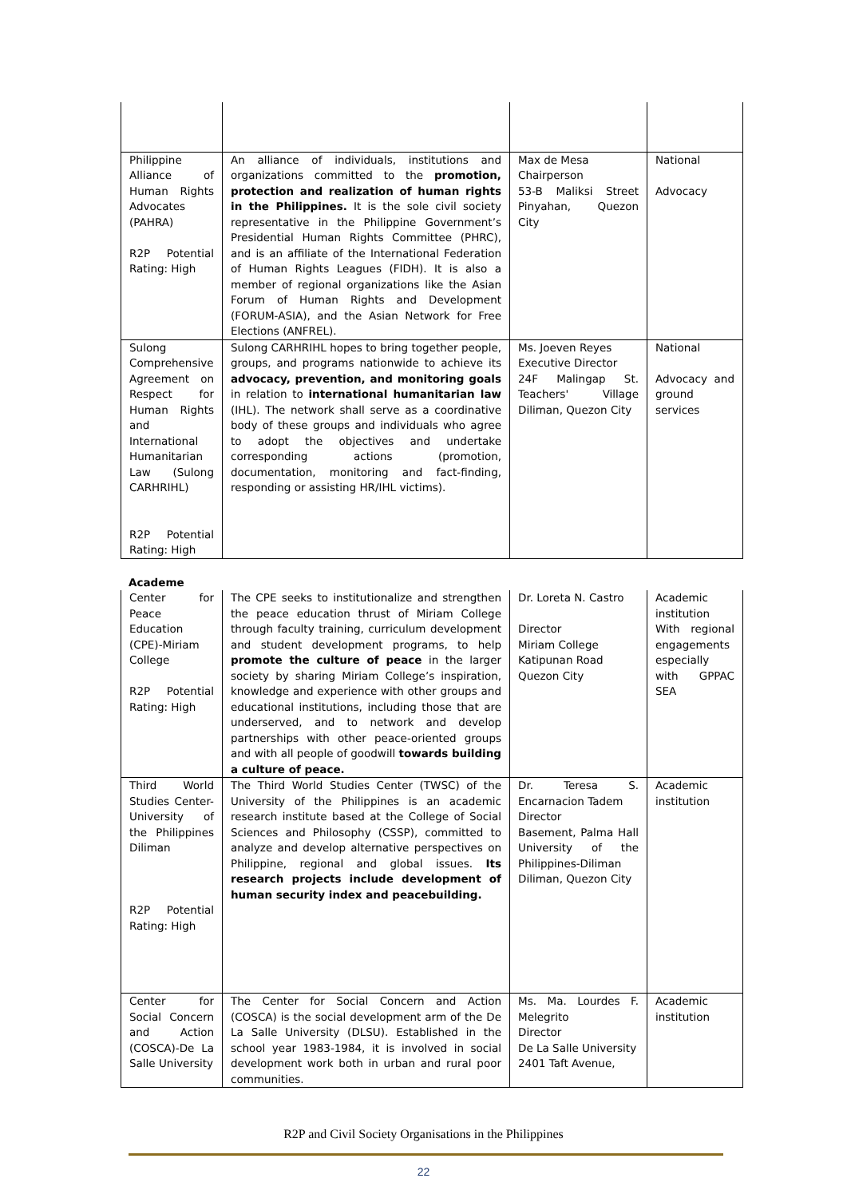| Philippine Alliance of Human Rights Advocates (PAHRA) R2P Potential Rating: High | An alliance of individuals, institutions and organizations committed to the promotion, protection and realization of human rights in the Philippines. It is the sole civil society representative in the Philippine Government’s Presidential Human Rights Committee (PHRC), and is an affiliate of the International Federation of Human Rights Leagues (FIDH). It is also a member of regional organizations like the Asian Forum of Human Rights and Development (FORUM-ASIA), and the Asian Network for Free Elections (ANFREL). | Max de Mesa Chairperson 53-B Maliksi Street Pinyahan, Quezon City | National Advocacy |
| Sulong Comprehensive Agreement on Respect for Human Rights and International Humanitarian Law (Sulong CARHRIHL) R2P Potential Rating: High | Sulong CARHRIHL hopes to bring together people, groups, and programs nationwide to achieve its advocacy, prevention, and monitoring goals in relation to international humanitarian law (IHL). The network shall serve as a coordinative body of these groups and individuals who agree to adopt the objectives and undertake corresponding actions (promotion, documentation, monitoring and fact-finding, responding or assisting HR/IHL victims). | Ms. Joeven Reyes Executive Director 24F Malingap St. Teachers' Village Diliman, Quezon City | National Advocacy and ground services |
Academe
| Center for Peace Education (CPE)-Miriam College R2P Potential Rating: High | The CPE seeks to institutionalize and strengthen the peace education thrust of Miriam College through faculty training, curriculum development and student development programs, to help promote the culture of peace in the larger society by sharing Miriam College’s inspiration, knowledge and experience with other groups and educational institutions, including those that are underserved, and to network and develop partnerships with other peace-oriented groups and with all people of goodwill towards building a culture of peace. | Dr. Loreta N. Castro Director Miriam College Katipunan Road Quezon City | Academic institution With regional engagements especially with GPPAC SEA |
| Third World Studies Center-University of the Philippines Diliman R2P Potential Rating: High | The Third World Studies Center (TWSC) of the University of the Philippines is an academic research institute based at the College of Social Sciences and Philosophy (CSSP), committed to analyze and develop alternative perspectives on Philippine, regional and global issues. Its research projects include development of human security index and peacebuilding. | Dr. Teresa S. Encarnacion Tadem Director Basement, Palma Hall University of the Philippines-Diliman Diliman, Quezon City | Academic institution |
| Center for Social Concern and Action (COSCA)-De La Salle University | The Center for Social Concern and Action (COSCA) is the social development arm of the De La Salle University (DLSU). Established in the school year 1983-1984, it is involved in social development work both in urban and rural poor communities. | Ms. Ma. Lourdes F. Melegrito Director De La Salle University 2401 Taft Avenue, | Academic institution |
R2P and Civil Society Organisations in the Philippines
22